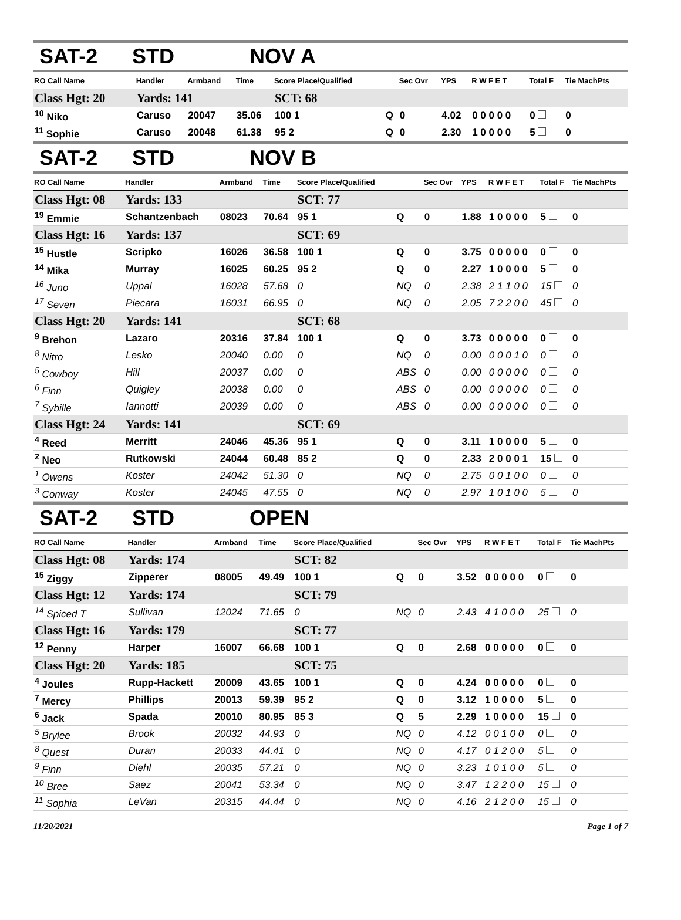SAT-2 STD NOV A
| RO Call Name | Handler | Armband | Time | Score Place/Qualified | | Sec Ovr | YPS | R W F E T | Total F | Tie MachPts |
| --- | --- | --- | --- | --- | --- | --- | --- | --- | --- | --- |
| Class Hgt: 20 | Yards: 141 | | | SCT: 68 | | | | | | |
| <sup>10</sup> Niko | Caruso | 20047 | 35.06 | 100 1 | Q | 0 | 4.02 | 0 0 0 0 0 | 0 | 0 |
| <sup>11</sup> Sophie | Caruso | 20048 | 61.38 | 95 2 | Q | 0 | 2.30 | 1 0 0 0 0 | 5 | 0 |
SAT-2 STD NOV B
| RO Call Name | Handler | Armband | Time | Score Place/Qualified | | Sec Ovr | YPS | R W F E T | Total F | Tie MachPts |
| --- | --- | --- | --- | --- | --- | --- | --- | --- | --- | --- |
| Class Hgt: 08 | Yards: 133 | | | SCT: 77 | | | | | | |
| <sup>19</sup> Emmie | Schantzenbach | 08023 | 70.64 | 95 1 | Q | 0 | 1.88 | 1 0 0 0 0 | 5 | 0 |
| Class Hgt: 16 | Yards: 137 | | | SCT: 69 | | | | | | |
| <sup>15</sup> Hustle | Scripko | 16026 | 36.58 | 100 1 | Q | 0 | 3.75 | 0 0 0 0 0 | 0 | 0 |
| <sup>14</sup> Mika | Murray | 16025 | 60.25 | 95 2 | Q | 0 | 2.27 | 1 0 0 0 0 | 5 | 0 |
| <sup>16</sup> Juno | Uppal | 16028 | 57.68 | 0 | NQ | 0 | 2.38 | 2 1 1 0 0 | 15 | 0 |
| <sup>17</sup> Seven | Piecara | 16031 | 66.95 | 0 | NQ | 0 | 2.05 | 7 2 2 0 0 | 45 | 0 |
| Class Hgt: 20 | Yards: 141 | | | SCT: 68 | | | | | | |
| <sup>9</sup> Brehon | Lazaro | 20316 | 37.84 | 100 1 | Q | 0 | 3.73 | 0 0 0 0 0 | 0 | 0 |
| <sup>8</sup> Nitro | Lesko | 20040 | 0.00 | 0 | NQ | 0 | 0.00 | 0 0 0 1 0 | 0 | 0 |
| <sup>5</sup> Cowboy | Hill | 20037 | 0.00 | 0 | ABS | 0 | 0.00 | 0 0 0 0 0 | 0 | 0 |
| <sup>6</sup> Finn | Quigley | 20038 | 0.00 | 0 | ABS | 0 | 0.00 | 0 0 0 0 0 | 0 | 0 |
| <sup>7</sup> Sybille | Iannotti | 20039 | 0.00 | 0 | ABS | 0 | 0.00 | 0 0 0 0 0 | 0 | 0 |
| Class Hgt: 24 | Yards: 141 | | | SCT: 69 | | | | | | |
| <sup>4</sup> Reed | Merritt | 24046 | 45.36 | 95 1 | Q | 0 | 3.11 | 1 0 0 0 0 | 5 | 0 |
| <sup>2</sup> Neo | Rutkowski | 24044 | 60.48 | 85 2 | Q | 0 | 2.33 | 2 0 0 0 1 | 15 | 0 |
| <sup>1</sup> Owens | Koster | 24042 | 51.30 | 0 | NQ | 0 | 2.75 | 0 0 1 0 0 | 0 | 0 |
| <sup>3</sup> Conway | Koster | 24045 | 47.55 | 0 | NQ | 0 | 2.97 | 1 0 1 0 0 | 5 | 0 |
SAT-2 STD OPEN
| RO Call Name | Handler | Armband | Time | Score Place/Qualified | | Sec Ovr | YPS | R W F E T | Total F | Tie MachPts |
| --- | --- | --- | --- | --- | --- | --- | --- | --- | --- | --- |
| Class Hgt: 08 | Yards: 174 | | | SCT: 82 | | | | | | |
| <sup>15</sup> Ziggy | Zipperer | 08005 | 49.49 | 100 1 | Q | 0 | 3.52 | 0 0 0 0 0 | 0 | 0 |
| Class Hgt: 12 | Yards: 174 | | | SCT: 79 | | | | | | |
| <sup>14</sup> Spiced T | Sullivan | 12024 | 71.65 | 0 | NQ | 0 | 2.43 | 4 1 0 0 0 | 25 | 0 |
| Class Hgt: 16 | Yards: 179 | | | SCT: 77 | | | | | | |
| <sup>12</sup> Penny | Harper | 16007 | 66.68 | 100 1 | Q | 0 | 2.68 | 0 0 0 0 0 | 0 | 0 |
| Class Hgt: 20 | Yards: 185 | | | SCT: 75 | | | | | | |
| <sup>4</sup> Joules | Rupp-Hackett | 20009 | 43.65 | 100 1 | Q | 0 | 4.24 | 0 0 0 0 0 | 0 | 0 |
| <sup>7</sup> Mercy | Phillips | 20013 | 59.39 | 95 2 | Q | 0 | 3.12 | 1 0 0 0 0 | 5 | 0 |
| <sup>6</sup> Jack | Spada | 20010 | 80.95 | 85 3 | Q | 5 | 2.29 | 1 0 0 0 0 | 15 | 0 |
| <sup>5</sup> Brylee | Brook | 20032 | 44.93 | 0 | NQ | 0 | 4.12 | 0 0 1 0 0 | 0 | 0 |
| <sup>8</sup> Quest | Duran | 20033 | 44.41 | 0 | NQ | 0 | 4.17 | 0 1 2 0 0 | 5 | 0 |
| <sup>9</sup> Finn | Diehl | 20035 | 57.21 | 0 | NQ | 0 | 3.23 | 1 0 1 0 0 | 5 | 0 |
| <sup>10</sup> Bree | Saez | 20041 | 53.34 | 0 | NQ | 0 | 3.47 | 1 2 2 0 0 | 15 | 0 |
| <sup>11</sup> Sophia | LeVan | 20315 | 44.44 | 0 | NQ | 0 | 4.16 | 2 1 2 0 0 | 15 | 0 |
11/20/2021 Page 1 of 7